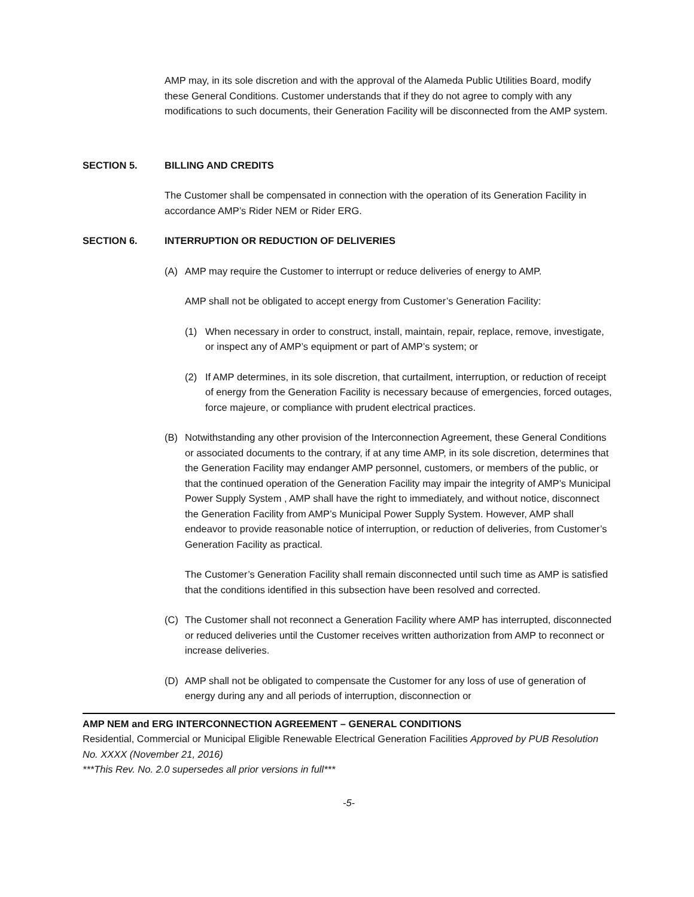AMP may, in its sole discretion and with the approval of the Alameda Public Utilities Board, modify these General Conditions. Customer understands that if they do not agree to comply with any modifications to such documents, their Generation Facility will be disconnected from the AMP system.
SECTION 5. BILLING AND CREDITS
The Customer shall be compensated in connection with the operation of its Generation Facility in accordance AMP’s Rider NEM or Rider ERG.
SECTION 6. INTERRUPTION OR REDUCTION OF DELIVERIES
(A) AMP may require the Customer to interrupt or reduce deliveries of energy to AMP.
AMP shall not be obligated to accept energy from Customer’s Generation Facility:
(1) When necessary in order to construct, install, maintain, repair, replace, remove, investigate, or inspect any of AMP’s equipment or part of AMP’s system; or
(2) If AMP determines, in its sole discretion, that curtailment, interruption, or reduction of receipt of energy from the Generation Facility is necessary because of emergencies, forced outages, force majeure, or compliance with prudent electrical practices.
(B) Notwithstanding any other provision of the Interconnection Agreement, these General Conditions or associated documents to the contrary, if at any time AMP, in its sole discretion, determines that the Generation Facility may endanger AMP personnel, customers, or members of the public, or that the continued operation of the Generation Facility may impair the integrity of AMP’s Municipal Power Supply System , AMP shall have the right to immediately, and without notice, disconnect the Generation Facility from AMP’s Municipal Power Supply System. However, AMP shall endeavor to provide reasonable notice of interruption, or reduction of deliveries, from Customer’s Generation Facility as practical.
The Customer’s Generation Facility shall remain disconnected until such time as AMP is satisfied that the conditions identified in this subsection have been resolved and corrected.
(C) The Customer shall not reconnect a Generation Facility where AMP has interrupted, disconnected or reduced deliveries until the Customer receives written authorization from AMP to reconnect or increase deliveries.
(D) AMP shall not be obligated to compensate the Customer for any loss of use of generation of energy during any and all periods of interruption, disconnection or
AMP NEM and ERG INTERCONNECTION AGREEMENT – GENERAL CONDITIONS
Residential, Commercial or Municipal Eligible Renewable Electrical Generation Facilities Approved by PUB Resolution No. XXXX (November 21, 2016)
***This Rev. No. 2.0 supersedes all prior versions in full***
-5-